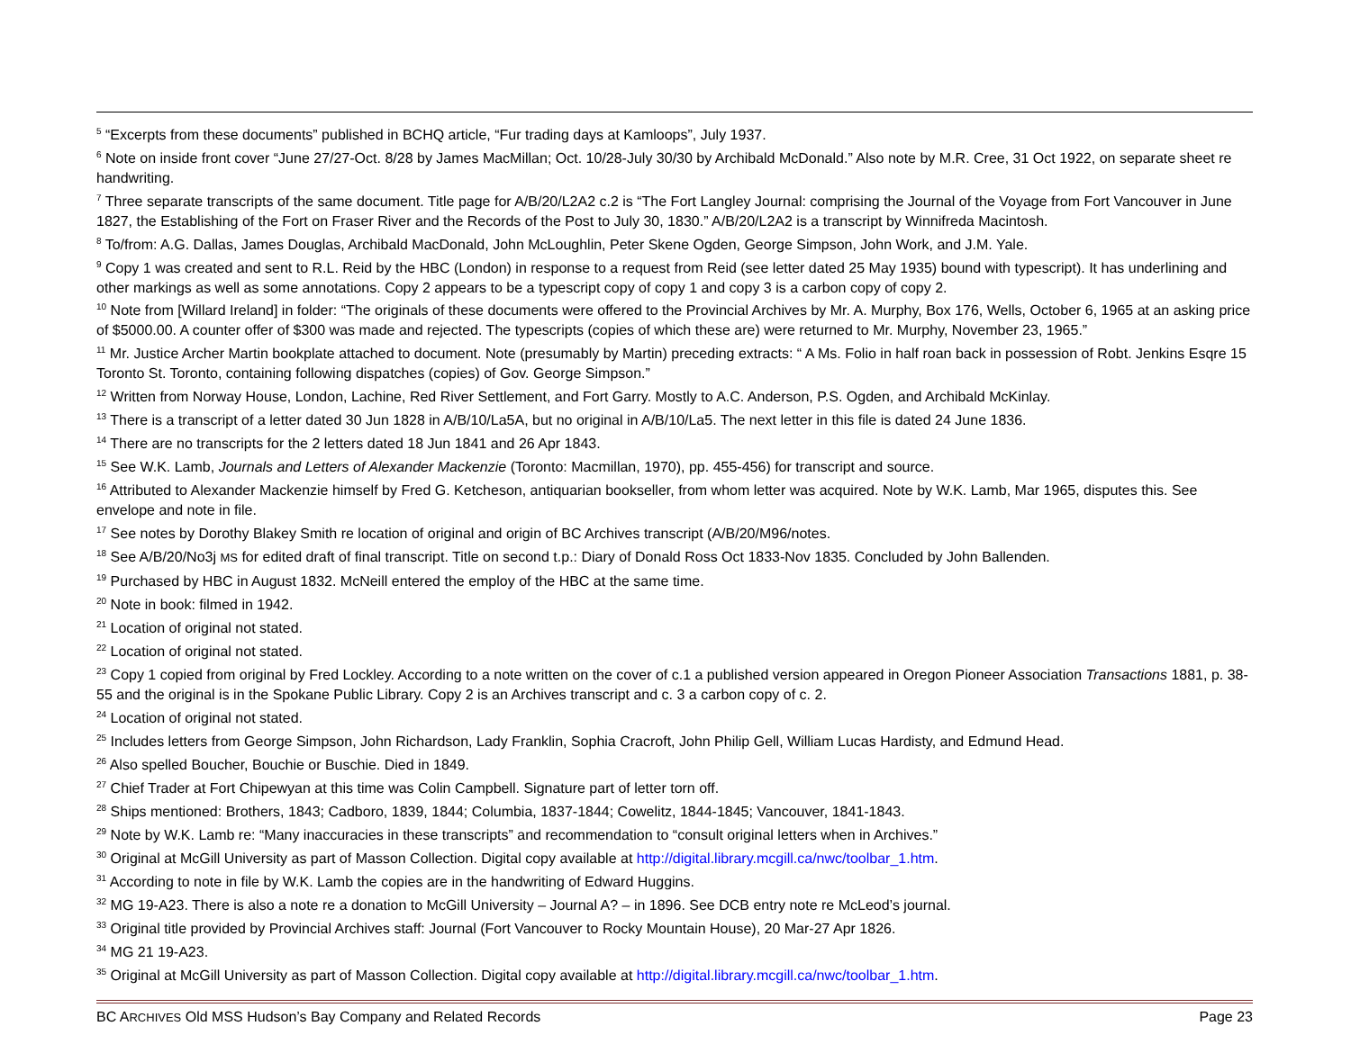<sup>5</sup> “Excerpts from these documents” published in BCHQ article, “Fur trading days at Kamloops”, July 1937.
<sup>6</sup> Note on inside front cover “June 27/27-Oct. 8/28 by James MacMillan; Oct. 10/28-July 30/30 by Archibald McDonald.” Also note by M.R. Cree, 31 Oct 1922, on separate sheet re handwriting.
<sup>7</sup> Three separate transcripts of the same document. Title page for A/B/20/L2A2 c.2 is “The Fort Langley Journal: comprising the Journal of the Voyage from Fort Vancouver in June 1827, the Establishing of the Fort on Fraser River and the Records of the Post to July 30, 1830.” A/B/20/L2A2 is a transcript by Winnifreda Macintosh.
<sup>8</sup> To/from: A.G. Dallas, James Douglas, Archibald MacDonald, John McLoughlin, Peter Skene Ogden, George Simpson, John Work, and J.M. Yale.
<sup>9</sup> Copy 1 was created and sent to R.L. Reid by the HBC (London) in response to a request from Reid (see letter dated 25 May 1935) bound with typescript). It has underlining and other markings as well as some annotations. Copy 2 appears to be a typescript copy of copy 1 and copy 3 is a carbon copy of copy 2.
<sup>10</sup> Note from [Willard Ireland] in folder: “The originals of these documents were offered to the Provincial Archives by Mr. A. Murphy, Box 176, Wells, October 6, 1965 at an asking price of $5000.00. A counter offer of $300 was made and rejected. The typescripts (copies of which these are) were returned to Mr. Murphy, November 23, 1965.”
<sup>11</sup> Mr. Justice Archer Martin bookplate attached to document. Note (presumably by Martin) preceding extracts: “ A Ms. Folio in half roan back in possession of Robt. Jenkins Esqre 15 Toronto St. Toronto, containing following dispatches (copies) of Gov. George Simpson.”
<sup>12</sup> Written from Norway House, London, Lachine, Red River Settlement, and Fort Garry. Mostly to A.C. Anderson, P.S. Ogden, and Archibald McKinlay.
<sup>13</sup> There is a transcript of a letter dated 30 Jun 1828 in A/B/10/La5A, but no original in A/B/10/La5. The next letter in this file is dated 24 June 1836.
<sup>14</sup> There are no transcripts for the 2 letters dated 18 Jun 1841 and 26 Apr 1843.
<sup>15</sup> See W.K. Lamb, Journals and Letters of Alexander Mackenzie (Toronto: Macmillan, 1970), pp. 455-456) for transcript and source.
<sup>16</sup> Attributed to Alexander Mackenzie himself by Fred G. Ketcheson, antiquarian bookseller, from whom letter was acquired. Note by W.K. Lamb, Mar 1965, disputes this. See envelope and note in file.
<sup>17</sup> See notes by Dorothy Blakey Smith re location of original and origin of BC Archives transcript (A/B/20/M96/notes.
<sup>18</sup> See A/B/20/No3j MS for edited draft of final transcript. Title on second t.p.: Diary of Donald Ross Oct 1833-Nov 1835. Concluded by John Ballenden.
<sup>19</sup> Purchased by HBC in August 1832. McNeill entered the employ of the HBC at the same time.
<sup>20</sup> Note in book: filmed in 1942.
<sup>21</sup> Location of original not stated.
<sup>22</sup> Location of original not stated.
<sup>23</sup> Copy 1 copied from original by Fred Lockley. According to a note written on the cover of c.1 a published version appeared in Oregon Pioneer Association Transactions 1881, p. 38-55 and the original is in the Spokane Public Library. Copy 2 is an Archives transcript and c. 3 a carbon copy of c. 2.
<sup>24</sup> Location of original not stated.
<sup>25</sup> Includes letters from George Simpson, John Richardson, Lady Franklin, Sophia Cracroft, John Philip Gell, William Lucas Hardisty, and Edmund Head.
<sup>26</sup> Also spelled Boucher, Bouchie or Buschie. Died in 1849.
<sup>27</sup> Chief Trader at Fort Chipewyan at this time was Colin Campbell. Signature part of letter torn off.
<sup>28</sup> Ships mentioned: Brothers, 1843; Cadboro, 1839, 1844; Columbia, 1837-1844; Cowelitz, 1844-1845; Vancouver, 1841-1843.
<sup>29</sup> Note by W.K. Lamb re: “Many inaccuracies in these transcripts” and recommendation to “consult original letters when in Archives.”
<sup>30</sup> Original at McGill University as part of Masson Collection. Digital copy available at http://digital.library.mcgill.ca/nwc/toolbar_1.htm.
<sup>31</sup> According to note in file by W.K. Lamb the copies are in the handwriting of Edward Huggins.
<sup>32</sup> MG 19-A23. There is also a note re a donation to McGill University – Journal A? – in 1896. See DCB entry note re McLeod’s journal.
<sup>33</sup> Original title provided by Provincial Archives staff: Journal (Fort Vancouver to Rocky Mountain House), 20 Mar-27 Apr 1826.
<sup>34</sup> MG 21 19-A23.
<sup>35</sup> Original at McGill University as part of Masson Collection. Digital copy available at http://digital.library.mcgill.ca/nwc/toolbar_1.htm.
BC ARCHIVES Old MSS Hudson’s Bay Company and Related Records Page 23